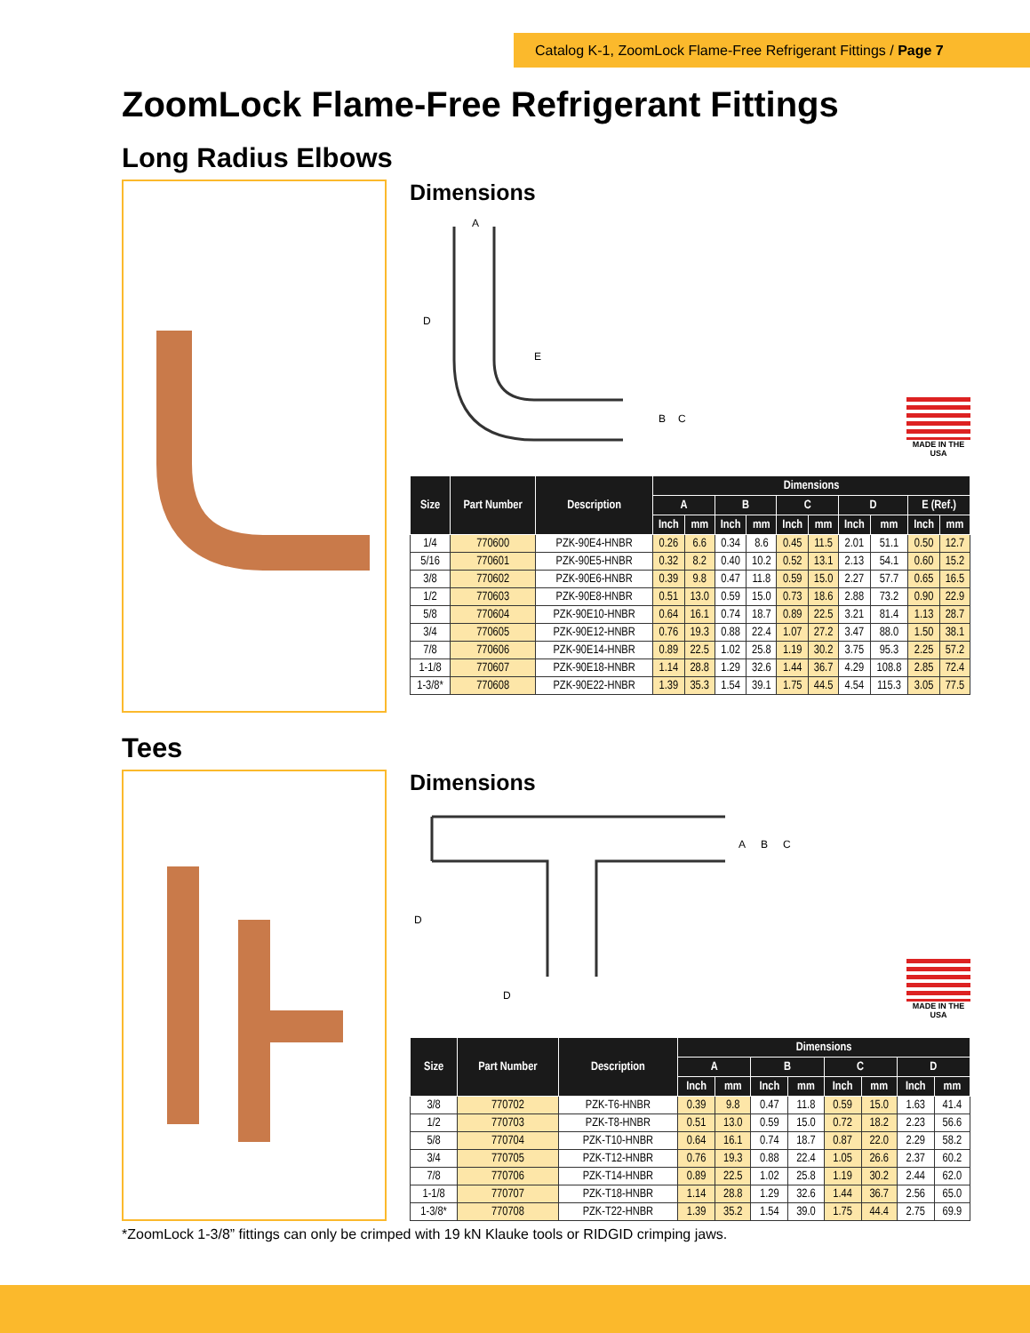Catalog K-1, ZoomLock Flame-Free Refrigerant Fittings / Page 7
ZoomLock Flame-Free Refrigerant Fittings
Long Radius Elbows
Dimensions
A
D
E
B
C
MADE IN THE USA
| Size | Part Number | Description | Dimensions | | | | | | | | | |
| --- | --- | --- | --- | --- | --- | --- | --- | --- | --- | --- | --- | --- |
| | | | A | | B | | C | | D | | E (Ref.) | |
| | | | Inch | mm | Inch | mm | Inch | mm | Inch | mm | Inch | mm |
| 1/4 | 770600 | PZK-90E4-HNBR | 0.26 | 6.6 | 0.34 | 8.6 | 0.45 | 11.5 | 2.01 | 51.1 | 0.50 | 12.7 |
| 5/16 | 770601 | PZK-90E5-HNBR | 0.32 | 8.2 | 0.40 | 10.2 | 0.52 | 13.1 | 2.13 | 54.1 | 0.60 | 15.2 |
| 3/8 | 770602 | PZK-90E6-HNBR | 0.39 | 9.8 | 0.47 | 11.8 | 0.59 | 15.0 | 2.27 | 57.7 | 0.65 | 16.5 |
| 1/2 | 770603 | PZK-90E8-HNBR | 0.51 | 13.0 | 0.59 | 15.0 | 0.73 | 18.6 | 2.88 | 73.2 | 0.90 | 22.9 |
| 5/8 | 770604 | PZK-90E10-HNBR | 0.64 | 16.1 | 0.74 | 18.7 | 0.89 | 22.5 | 3.21 | 81.4 | 1.13 | 28.7 |
| 3/4 | 770605 | PZK-90E12-HNBR | 0.76 | 19.3 | 0.88 | 22.4 | 1.07 | 27.2 | 3.47 | 88.0 | 1.50 | 38.1 |
| 7/8 | 770606 | PZK-90E14-HNBR | 0.89 | 22.5 | 1.02 | 25.8 | 1.19 | 30.2 | 3.75 | 95.3 | 2.25 | 57.2 |
| 1-1/8 | 770607 | PZK-90E18-HNBR | 1.14 | 28.8 | 1.29 | 32.6 | 1.44 | 36.7 | 4.29 | 108.8 | 2.85 | 72.4 |
| 1-3/8* | 770608 | PZK-90E22-HNBR | 1.39 | 35.3 | 1.54 | 39.1 | 1.75 | 44.5 | 4.54 | 115.3 | 3.05 | 77.5 |
Tees
Dimensions
A
B
C
D
D
MADE IN THE USA
| Size | Part Number | Description | Dimensions | | | | | | | |
| --- | --- | --- | --- | --- | --- | --- | --- | --- | --- | --- |
| | | | A | | B | | C | | D | |
| | | | Inch | mm | Inch | mm | Inch | mm | Inch | mm |
| 3/8 | 770702 | PZK-T6-HNBR | 0.39 | 9.8 | 0.47 | 11.8 | 0.59 | 15.0 | 1.63 | 41.4 |
| 1/2 | 770703 | PZK-T8-HNBR | 0.51 | 13.0 | 0.59 | 15.0 | 0.72 | 18.2 | 2.23 | 56.6 |
| 5/8 | 770704 | PZK-T10-HNBR | 0.64 | 16.1 | 0.74 | 18.7 | 0.87 | 22.0 | 2.29 | 58.2 |
| 3/4 | 770705 | PZK-T12-HNBR | 0.76 | 19.3 | 0.88 | 22.4 | 1.05 | 26.6 | 2.37 | 60.2 |
| 7/8 | 770706 | PZK-T14-HNBR | 0.89 | 22.5 | 1.02 | 25.8 | 1.19 | 30.2 | 2.44 | 62.0 |
| 1-1/8 | 770707 | PZK-T18-HNBR | 1.14 | 28.8 | 1.29 | 32.6 | 1.44 | 36.7 | 2.56 | 65.0 |
| 1-3/8* | 770708 | PZK-T22-HNBR | 1.39 | 35.2 | 1.54 | 39.0 | 1.75 | 44.4 | 2.75 | 69.9 |
*ZoomLock 1-3/8” fittings can only be crimped with 19 kN Klauke tools or RIDGID crimping jaws.